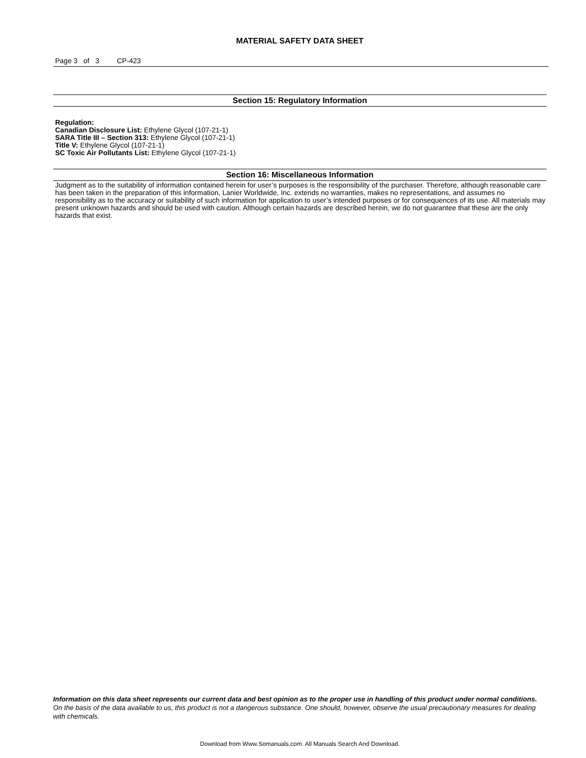MATERIAL SAFETY DATA SHEET
Page 3 of 3 CP-423
Section 15: Regulatory Information
Regulation:
Canadian Disclosure List: Ethylene Glycol (107-21-1)
SARA Title III – Section 313: Ethylene Glycol (107-21-1)
Title V: Ethylene Glycol (107-21-1)
SC Toxic Air Pollutants List: Ethylene Glycol (107-21-1)
Section 16: Miscellaneous Information
Judgment as to the suitability of information contained herein for user’s purposes is the responsibility of the purchaser. Therefore, although reasonable care has been taken in the preparation of this information, Lanier Worldwide, Inc. extends no warranties, makes no representations, and assumes no responsibility as to the accuracy or suitability of such information for application to user’s intended purposes or for consequences of its use. All materials may present unknown hazards and should be used with caution. Although certain hazards are described herein, we do not guarantee that these are the only hazards that exist.
Information on this data sheet represents our current data and best opinion as to the proper use in handling of this product under normal conditions. On the basis of the data available to us, this product is not a dangerous substance. One should, however, observe the usual precautionary measures for dealing with chemicals.
Download from Www.Somanuals.com. All Manuals Search And Download.